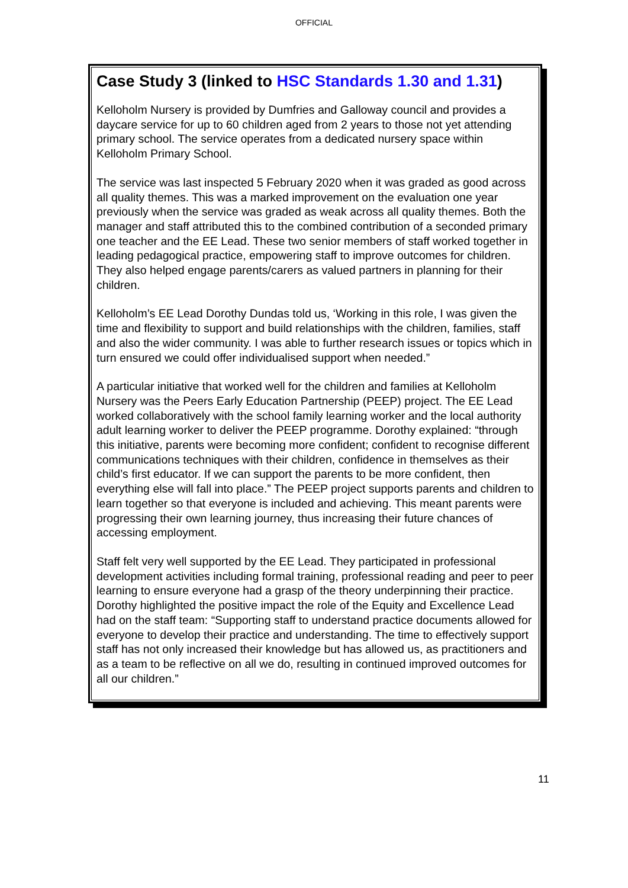OFFICIAL
Case Study 3 (linked to HSC Standards 1.30 and 1.31)
Kelloholm Nursery is provided by Dumfries and Galloway council and provides a daycare service for up to 60 children aged from 2 years to those not yet attending primary school. The service operates from a dedicated nursery space within Kelloholm Primary School.
The service was last inspected 5 February 2020 when it was graded as good across all quality themes. This was a marked improvement on the evaluation one year previously when the service was graded as weak across all quality themes. Both the manager and staff attributed this to the combined contribution of a seconded primary one teacher and the EE Lead. These two senior members of staff worked together in leading pedagogical practice, empowering staff to improve outcomes for children. They also helped engage parents/carers as valued partners in planning for their children.
Kelloholm’s EE Lead Dorothy Dundas told us, ‘Working in this role, I was given the time and flexibility to support and build relationships with the children, families, staff and also the wider community. I was able to further research issues or topics which in turn ensured we could offer individualised support when needed.”
A particular initiative that worked well for the children and families at Kelloholm Nursery was the Peers Early Education Partnership (PEEP) project. The EE Lead worked collaboratively with the school family learning worker and the local authority adult learning worker to deliver the PEEP programme. Dorothy explained: “through this initiative, parents were becoming more confident; confident to recognise different communications techniques with their children, confidence in themselves as their child’s first educator. If we can support the parents to be more confident, then everything else will fall into place.” The PEEP project supports parents and children to learn together so that everyone is included and achieving. This meant parents were progressing their own learning journey, thus increasing their future chances of accessing employment.
Staff felt very well supported by the EE Lead. They participated in professional development activities including formal training, professional reading and peer to peer learning to ensure everyone had a grasp of the theory underpinning their practice. Dorothy highlighted the positive impact the role of the Equity and Excellence Lead had on the staff team: “Supporting staff to understand practice documents allowed for everyone to develop their practice and understanding. The time to effectively support staff has not only increased their knowledge but has allowed us, as practitioners and as a team to be reflective on all we do, resulting in continued improved outcomes for all our children.”
11